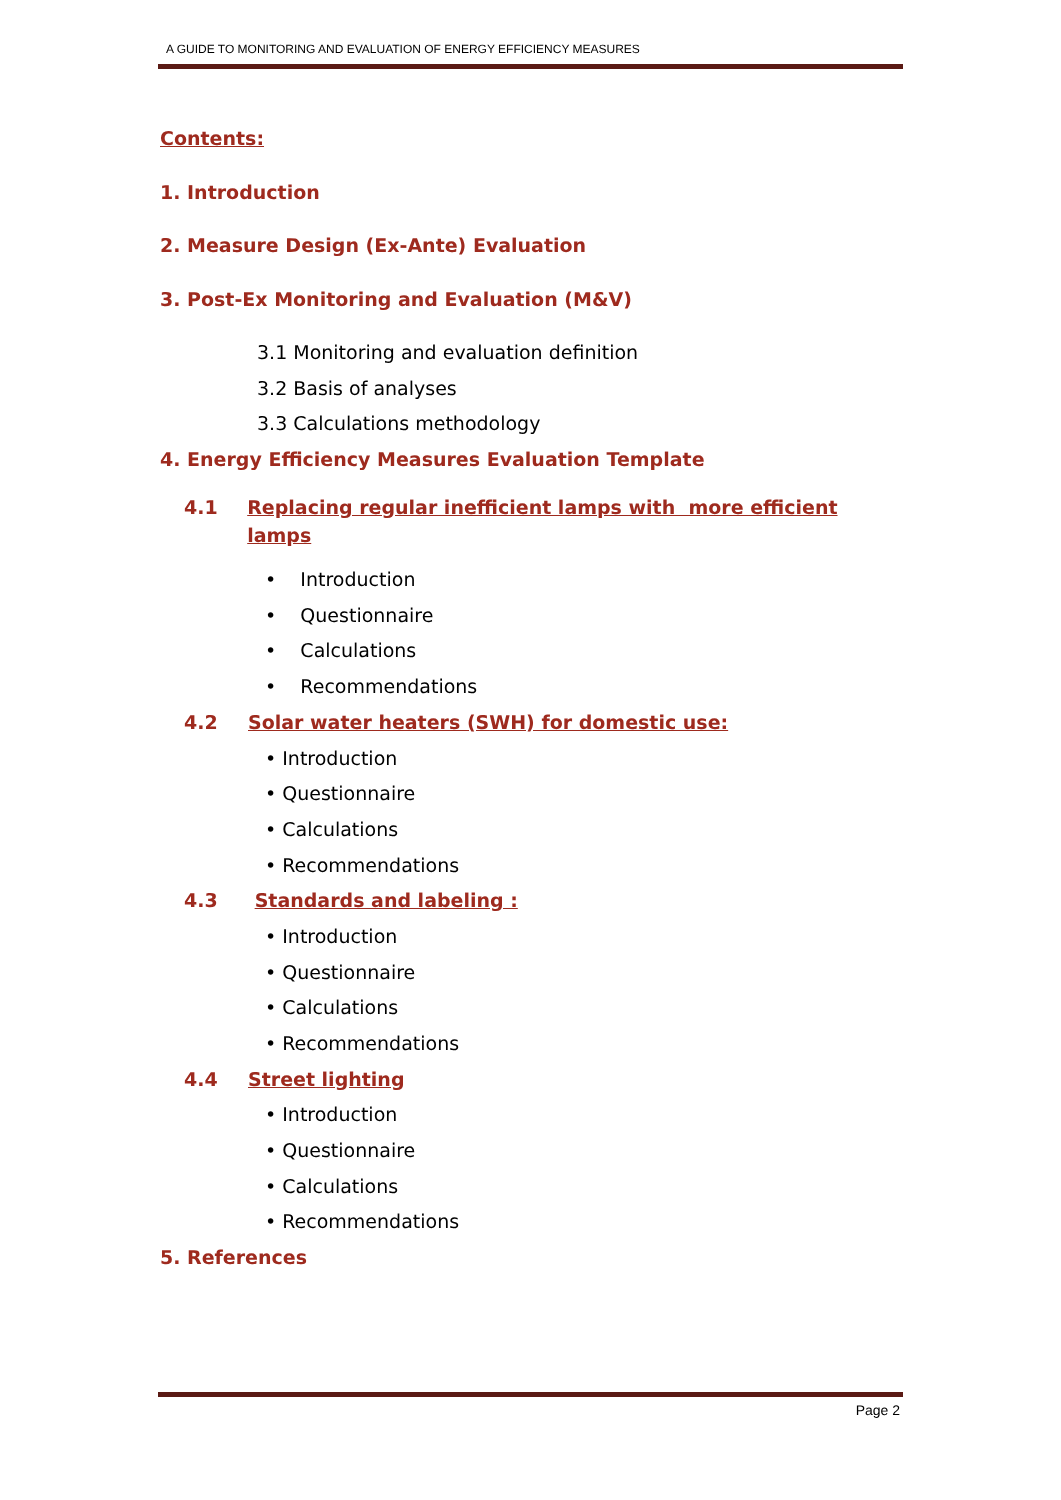A GUIDE TO MONITORING AND EVALUATION OF ENERGY EFFICIENCY MEASURES
Contents:
1. Introduction
2. Measure Design (Ex-Ante) Evaluation
3. Post-Ex Monitoring and Evaluation (M&V)
3.1 Monitoring and evaluation definition
3.2 Basis of analyses
3.3 Calculations methodology
4. Energy Efficiency Measures Evaluation Template
4.1 Replacing regular inefficient lamps with more efficient lamps
• Introduction
• Questionnaire
• Calculations
• Recommendations
4.2 Solar water heaters (SWH) for domestic use:
• Introduction
• Questionnaire
• Calculations
• Recommendations
4.3 Standards and labeling :
• Introduction
• Questionnaire
• Calculations
• Recommendations
4.4 Street lighting
• Introduction
• Questionnaire
• Calculations
• Recommendations
5. References
Page 2